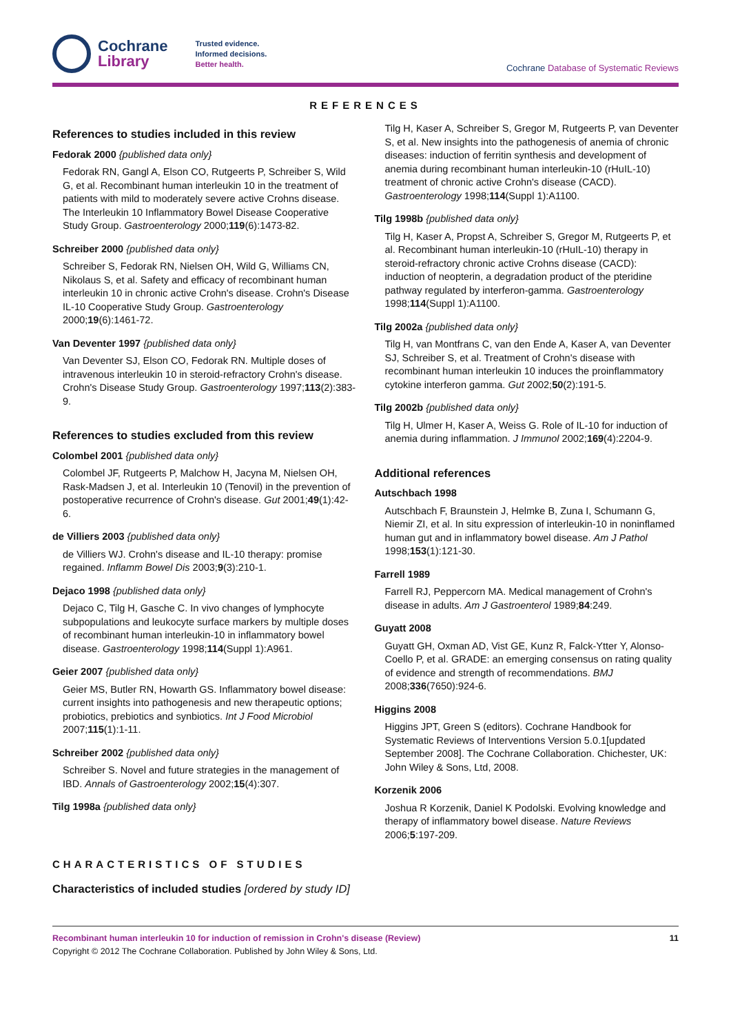Cochrane
Library
Trusted evidence.
Informed decisions.
Better health.
Cochrane Database of Systematic Reviews
REFERENCES
References to studies included in this review
Fedorak 2000 {published data only}
Fedorak RN, Gangl A, Elson CO, Rutgeerts P, Schreiber S, Wild G, et al. Recombinant human interleukin 10 in the treatment of patients with mild to moderately severe active Crohns disease. The Interleukin 10 Inflammatory Bowel Disease Cooperative Study Group. Gastroenterology 2000;119(6):1473-82.
Schreiber 2000 {published data only}
Schreiber S, Fedorak RN, Nielsen OH, Wild G, Williams CN, Nikolaus S, et al. Safety and efficacy of recombinant human interleukin 10 in chronic active Crohn's disease. Crohn's Disease IL-10 Cooperative Study Group. Gastroenterology 2000;19(6):1461-72.
Van Deventer 1997 {published data only}
Van Deventer SJ, Elson CO, Fedorak RN. Multiple doses of intravenous interleukin 10 in steroid-refractory Crohn's disease. Crohn's Disease Study Group. Gastroenterology 1997;113(2):383-9.
References to studies excluded from this review
Colombel 2001 {published data only}
Colombel JF, Rutgeerts P, Malchow H, Jacyna M, Nielsen OH, Rask-Madsen J, et al. Interleukin 10 (Tenovil) in the prevention of postoperative recurrence of Crohn's disease. Gut 2001;49(1):42-6.
de Villiers 2003 {published data only}
de Villiers WJ. Crohn's disease and IL-10 therapy: promise regained. Inflamm Bowel Dis 2003;9(3):210-1.
Dejaco 1998 {published data only}
Dejaco C, Tilg H, Gasche C. In vivo changes of lymphocyte subpopulations and leukocyte surface markers by multiple doses of recombinant human interleukin-10 in inflammatory bowel disease. Gastroenterology 1998;114(Suppl 1):A961.
Geier 2007 {published data only}
Geier MS, Butler RN, Howarth GS. Inflammatory bowel disease: current insights into pathogenesis and new therapeutic options; probiotics, prebiotics and synbiotics. Int J Food Microbiol 2007;115(1):1-11.
Schreiber 2002 {published data only}
Schreiber S. Novel and future strategies in the management of IBD. Annals of Gastroenterology 2002;15(4):307.
Tilg 1998a {published data only}
Tilg H, Kaser A, Schreiber S, Gregor M, Rutgeerts P, van Deventer S, et al. New insights into the pathogenesis of anemia of chronic diseases: induction of ferritin synthesis and development of anemia during recombinant human interleukin-10 (rHuIL-10) treatment of chronic active Crohn's disease (CACD). Gastroenterology 1998;114(Suppl 1):A1100.
Tilg 1998b {published data only}
Tilg H, Kaser A, Propst A, Schreiber S, Gregor M, Rutgeerts P, et al. Recombinant human interleukin-10 (rHuIL-10) therapy in steroid-refractory chronic active Crohns disease (CACD): induction of neopterin, a degradation product of the pteridine pathway regulated by interferon-gamma. Gastroenterology 1998;114(Suppl 1):A1100.
Tilg 2002a {published data only}
Tilg H, van Montfrans C, van den Ende A, Kaser A, van Deventer SJ, Schreiber S, et al. Treatment of Crohn's disease with recombinant human interleukin 10 induces the proinflammatory cytokine interferon gamma. Gut 2002;50(2):191-5.
Tilg 2002b {published data only}
Tilg H, Ulmer H, Kaser A, Weiss G. Role of IL-10 for induction of anemia during inflammation. J Immunol 2002;169(4):2204-9.
Additional references
Autschbach 1998
Autschbach F, Braunstein J, Helmke B, Zuna I, Schumann G, Niemir ZI, et al. In situ expression of interleukin-10 in noninflamed human gut and in inflammatory bowel disease. Am J Pathol 1998;153(1):121-30.
Farrell 1989
Farrell RJ, Peppercorn MA. Medical management of Crohn's disease in adults. Am J Gastroenterol 1989;84:249.
Guyatt 2008
Guyatt GH, Oxman AD, Vist GE, Kunz R, Falck-Ytter Y, Alonso-Coello P, et al. GRADE: an emerging consensus on rating quality of evidence and strength of recommendations. BMJ 2008;336(7650):924-6.
Higgins 2008
Higgins JPT, Green S (editors). Cochrane Handbook for Systematic Reviews of Interventions Version 5.0.1[updated September 2008]. The Cochrane Collaboration. Chichester, UK: John Wiley & Sons, Ltd, 2008.
Korzenik 2006
Joshua R Korzenik, Daniel K Podolski. Evolving knowledge and therapy of inflammatory bowel disease. Nature Reviews 2006;5:197-209.
CHARACTERISTICS OF STUDIES
Characteristics of included studies [ordered by study ID]
Recombinant human interleukin 10 for induction of remission in Crohn's disease (Review) 11
Copyright © 2012 The Cochrane Collaboration. Published by John Wiley & Sons, Ltd.